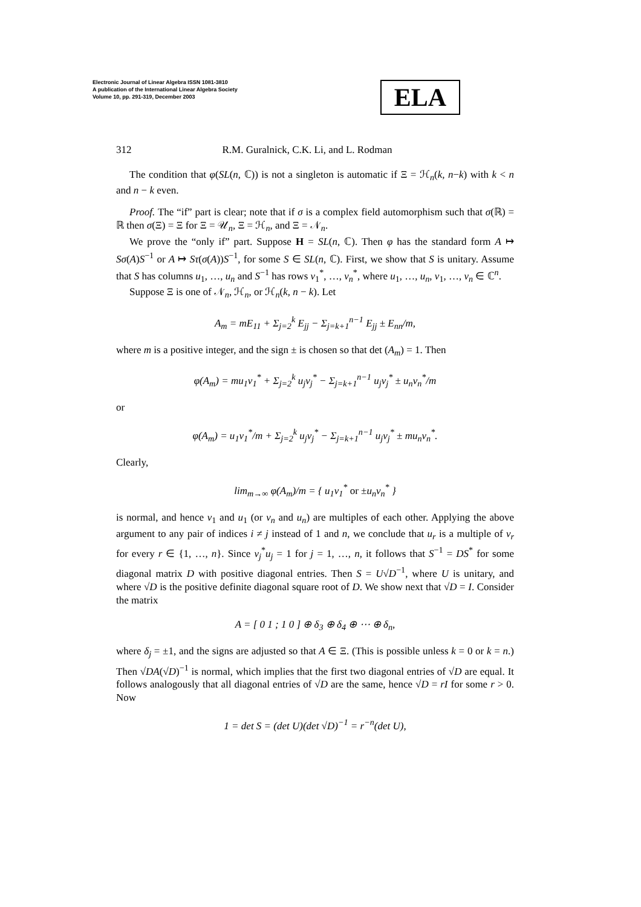Electronic Journal of Linear Algebra ISSN 1081-3810
A publication of the International Linear Algebra Society
Volume 10, pp. 291-319, December 2003
ELA
312 R.M. Guralnick, C.K. Li, and L. Rodman
The condition that φ(SL(n, ℂ)) is not a singleton is automatic if Ξ = ℋ<sub>n</sub>(k, n−k) with k < n and n − k even.
Proof. The “if” part is clear; note that if σ is a complex field automorphism such that σ(ℝ) = ℝ then σ(Ξ) = Ξ for Ξ = 𝒰<sub>n</sub>, Ξ = ℋ<sub>n</sub>, and Ξ = 𝒩<sub>n</sub>.
We prove the “only if” part. Suppose H = SL(n, ℂ). Then φ has the standard form A ↦ Sσ(A)S<sup>−1</sup> or A ↦ Sτ(σ(A))S<sup>−1</sup>, for some S ∈ SL(n, ℂ). First, we show that S is unitary. Assume that S has columns u<sub>1</sub>, …, u<sub>n</sub> and S<sup>−1</sup> has rows v<sub>1</sub><sup>*</sup>, …, v<sub>n</sub><sup>*</sup>, where u<sub>1</sub>, …, u<sub>n</sub>, v<sub>1</sub>, …, v<sub>n</sub> ∈ ℂ<sup>n</sup>.
Suppose Ξ is one of 𝒩<sub>n</sub>, ℋ<sub>n</sub>, or ℋ<sub>n</sub>(k, n − k). Let
A<sub>m</sub> = mE<sub>11</sub> + Σ<sub>j=2</sub><sup>k</sup> E<sub>jj</sub> − Σ<sub>j=k+1</sub><sup>n−1</sup> E<sub>jj</sub> ± E<sub>nn</sub>/m,
where m is a positive integer, and the sign ± is chosen so that det (A<sub>m</sub>) = 1. Then
φ(A<sub>m</sub>) = mu<sub>1</sub>v<sub>1</sub><sup>*</sup> + Σ<sub>j=2</sub><sup>k</sup> u<sub>j</sub>v<sub>j</sub><sup>*</sup> − Σ<sub>j=k+1</sub><sup>n−1</sup> u<sub>j</sub>v<sub>j</sub><sup>*</sup> ± u<sub>n</sub>v<sub>n</sub><sup>*</sup>/m
or
φ(A<sub>m</sub>) = u<sub>1</sub>v<sub>1</sub><sup>*</sup>/m + Σ<sub>j=2</sub><sup>k</sup> u<sub>j</sub>v<sub>j</sub><sup>*</sup> − Σ<sub>j=k+1</sub><sup>n−1</sup> u<sub>j</sub>v<sub>j</sub><sup>*</sup> ± mu<sub>n</sub>v<sub>n</sub><sup>*</sup>.
Clearly,
lim<sub>m→∞</sub> φ(A<sub>m</sub>)/m = { u<sub>1</sub>v<sub>1</sub><sup>*</sup> or ±u<sub>n</sub>v<sub>n</sub><sup>*</sup> }
is normal, and hence v<sub>1</sub> and u<sub>1</sub> (or v<sub>n</sub> and u<sub>n</sub>) are multiples of each other. Applying the above argument to any pair of indices i ≠ j instead of 1 and n, we conclude that u<sub>r</sub> is a multiple of v<sub>r</sub> for every r ∈ {1, …, n}. Since v<sub>j</sub><sup>*</sup>u<sub>j</sub> = 1 for j = 1, …, n, it follows that S<sup>−1</sup> = DS<sup>*</sup> for some diagonal matrix D with positive diagonal entries. Then S = U√D<sup>−1</sup>, where U is unitary, and where √D is the positive definite diagonal square root of D. We show next that √D = I. Consider the matrix
A = [ 0 1 ; 1 0 ] ⊕ δ<sub>3</sub> ⊕ δ<sub>4</sub> ⊕ ⋯ ⊕ δ<sub>n</sub>,
where δ<sub>j</sub> = ±1, and the signs are adjusted so that A ∈ Ξ. (This is possible unless k = 0 or k = n.) Then √DA(√D)<sup>−1</sup> is normal, which implies that the first two diagonal entries of √D are equal. It follows analogously that all diagonal entries of √D are the same, hence √D = rI for some r > 0. Now
1 = det S = (det U)(det √D)<sup>−1</sup> = r<sup>−n</sup>(det U),